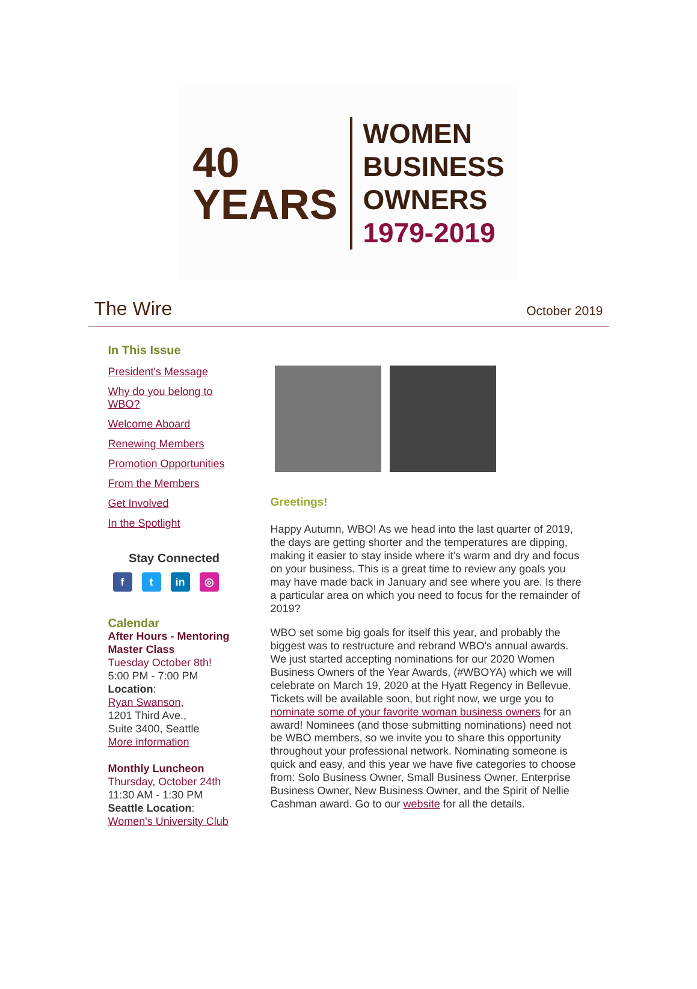40
YEARS
WOMEN
BUSINESS
OWNERS
1979-2019
The Wire
October 2019
In This Issue
President's Message
Why do you belong to WBO?
Welcome Aboard
Renewing Members
Promotion Opportunities
From the Members
Get Involved
In the Spotlight
Stay Connected
f t in ◎
Calendar
After Hours - Mentoring Master Class
Tuesday October 8th!
5:00 PM - 7:00 PM
Location:
Ryan Swanson,
1201 Third Ave.,
Suite 3400, Seattle
More information
Monthly Luncheon
Thursday, October 24th
11:30 AM - 1:30 PM
Seattle Location:
Women's University Club
Greetings!
Happy Autumn, WBO! As we head into the last quarter of 2019, the days are getting shorter and the temperatures are dipping, making it easier to stay inside where it's warm and dry and focus on your business. This is a great time to review any goals you may have made back in January and see where you are. Is there a particular area on which you need to focus for the remainder of 2019?
WBO set some big goals for itself this year, and probably the biggest was to restructure and rebrand WBO's annual awards. We just started accepting nominations for our 2020 Women Business Owners of the Year Awards, (#WBOYA) which we will celebrate on March 19, 2020 at the Hyatt Regency in Bellevue. Tickets will be available soon, but right now, we urge you to nominate some of your favorite woman business owners for an award! Nominees (and those submitting nominations) need not be WBO members, so we invite you to share this opportunity throughout your professional network. Nominating someone is quick and easy, and this year we have five categories to choose from: Solo Business Owner, Small Business Owner, Enterprise Business Owner, New Business Owner, and the Spirit of Nellie Cashman award. Go to our website for all the details.